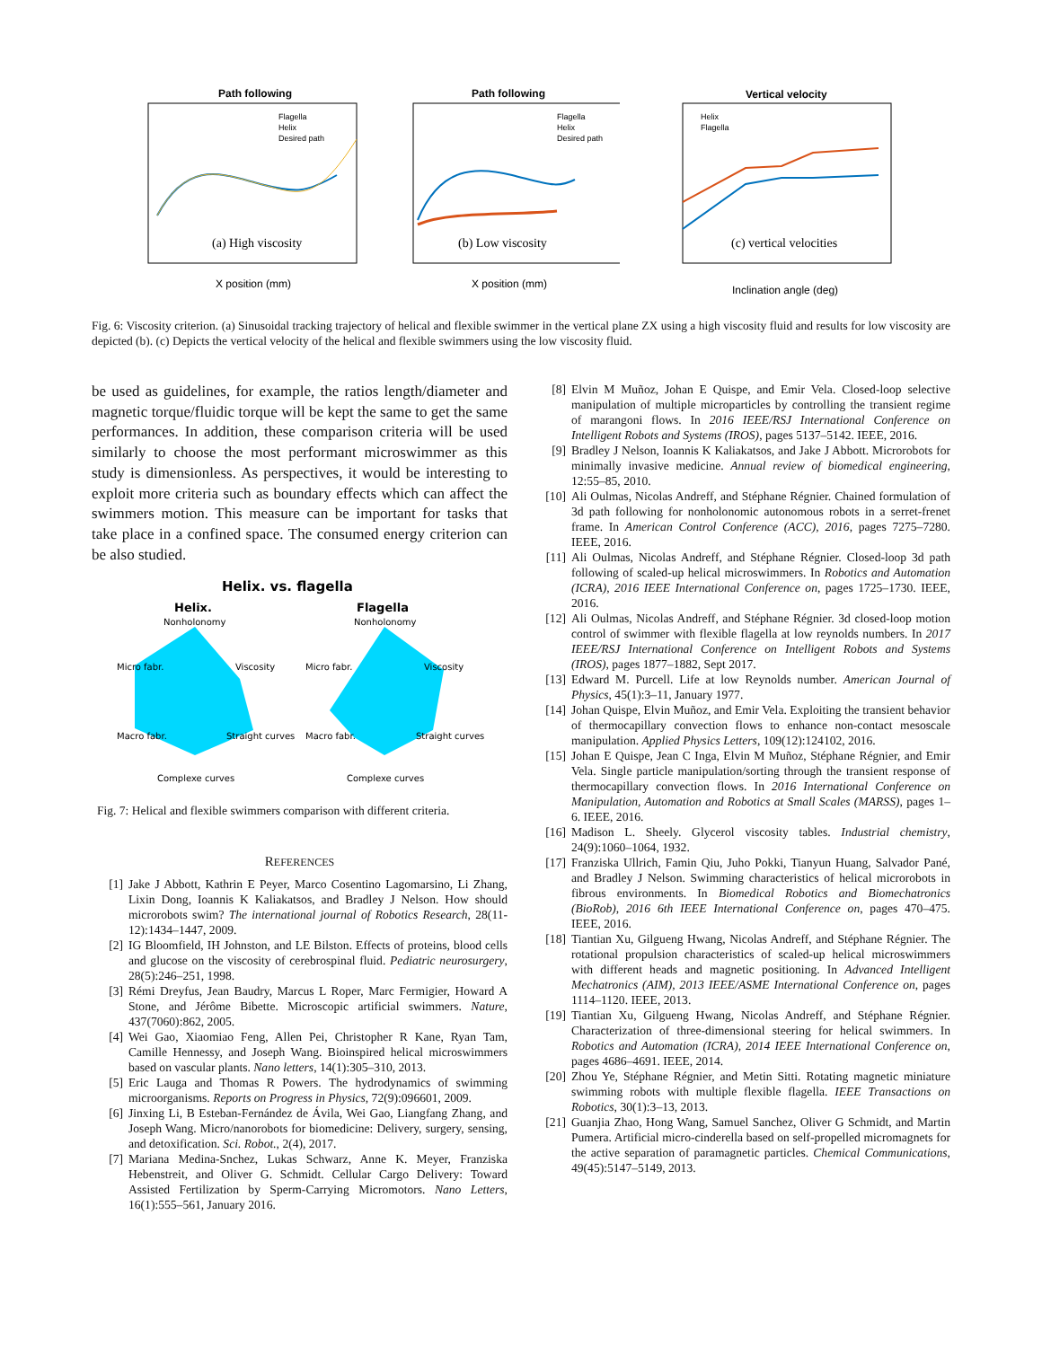Path following
(a) High viscosity
X position (mm)
Flagella
Helix
Desired path
Path following
(b) Low viscosity
X position (mm)
Flagella
Helix
Desired path
Vertical velocity
(c) vertical velocities
Inclination angle (deg)
Helix
Flagella
Fig. 6: Viscosity criterion. (a) Sinusoidal tracking trajectory of helical and flexible swimmer in the vertical plane ZX using a high viscosity fluid and results for low viscosity are depicted (b). (c) Depicts the vertical velocity of the helical and flexible swimmers using the low viscosity fluid.
be used as guidelines, for example, the ratios length/diameter and magnetic torque/fluidic torque will be kept the same to get the same performances. In addition, these comparison criteria will be used similarly to choose the most performant microswimmer as this study is dimensionless. As perspectives, it would be interesting to exploit more criteria such as boundary effects which can affect the swimmers motion. This measure can be important for tasks that take place in a confined space. The consumed energy criterion can be also studied.
Helix. vs. flagella
Helix.
Flagella
Nonholonomy
Viscosity
Micro fabr.
Macro fabr.
Straight curves
Complexe curves
Nonholonomy
Viscosity
Micro fabr.
Macro fabr.
Straight curves
Complexe curves
Fig. 7: Helical and flexible swimmers comparison with different criteria.
REFERENCES
[1] Jake J Abbott, Kathrin E Peyer, Marco Cosentino Lagomarsino, Li Zhang, Lixin Dong, Ioannis K Kaliakatsos, and Bradley J Nelson. How should microrobots swim? The international journal of Robotics Research, 28(11-12):1434–1447, 2009.
[2] IG Bloomfield, IH Johnston, and LE Bilston. Effects of proteins, blood cells and glucose on the viscosity of cerebrospinal fluid. Pediatric neurosurgery, 28(5):246–251, 1998.
[3] Rémi Dreyfus, Jean Baudry, Marcus L Roper, Marc Fermigier, Howard A Stone, and Jérôme Bibette. Microscopic artificial swimmers. Nature, 437(7060):862, 2005.
[4] Wei Gao, Xiaomiao Feng, Allen Pei, Christopher R Kane, Ryan Tam, Camille Hennessy, and Joseph Wang. Bioinspired helical microswimmers based on vascular plants. Nano letters, 14(1):305–310, 2013.
[5] Eric Lauga and Thomas R Powers. The hydrodynamics of swimming microorganisms. Reports on Progress in Physics, 72(9):096601, 2009.
[6] Jinxing Li, B Esteban-Fernández de Ávila, Wei Gao, Liangfang Zhang, and Joseph Wang. Micro/nanorobots for biomedicine: Delivery, surgery, sensing, and detoxification. Sci. Robot., 2(4), 2017.
[7] Mariana Medina-Snchez, Lukas Schwarz, Anne K. Meyer, Franziska Hebenstreit, and Oliver G. Schmidt. Cellular Cargo Delivery: Toward Assisted Fertilization by Sperm-Carrying Micromotors. Nano Letters, 16(1):555–561, January 2016.
[8] Elvin M Muñoz, Johan E Quispe, and Emir Vela. Closed-loop selective manipulation of multiple microparticles by controlling the transient regime of marangoni flows. In 2016 IEEE/RSJ International Conference on Intelligent Robots and Systems (IROS), pages 5137–5142. IEEE, 2016.
[9] Bradley J Nelson, Ioannis K Kaliakatsos, and Jake J Abbott. Microrobots for minimally invasive medicine. Annual review of biomedical engineering, 12:55–85, 2010.
[10] Ali Oulmas, Nicolas Andreff, and Stéphane Régnier. Chained formulation of 3d path following for nonholonomic autonomous robots in a serret-frenet frame. In American Control Conference (ACC), 2016, pages 7275–7280. IEEE, 2016.
[11] Ali Oulmas, Nicolas Andreff, and Stéphane Régnier. Closed-loop 3d path following of scaled-up helical microswimmers. In Robotics and Automation (ICRA), 2016 IEEE International Conference on, pages 1725–1730. IEEE, 2016.
[12] Ali Oulmas, Nicolas Andreff, and Stéphane Régnier. 3d closed-loop motion control of swimmer with flexible flagella at low reynolds numbers. In 2017 IEEE/RSJ International Conference on Intelligent Robots and Systems (IROS), pages 1877–1882, Sept 2017.
[13] Edward M. Purcell. Life at low Reynolds number. American Journal of Physics, 45(1):3–11, January 1977.
[14] Johan Quispe, Elvin Muñoz, and Emir Vela. Exploiting the transient behavior of thermocapillary convection flows to enhance non-contact mesoscale manipulation. Applied Physics Letters, 109(12):124102, 2016.
[15] Johan E Quispe, Jean C Inga, Elvin M Muñoz, Stéphane Régnier, and Emir Vela. Single particle manipulation/sorting through the transient response of thermocapillary convection flows. In 2016 International Conference on Manipulation, Automation and Robotics at Small Scales (MARSS), pages 1–6. IEEE, 2016.
[16] Madison L. Sheely. Glycerol viscosity tables. Industrial chemistry, 24(9):1060–1064, 1932.
[17] Franziska Ullrich, Famin Qiu, Juho Pokki, Tianyun Huang, Salvador Pané, and Bradley J Nelson. Swimming characteristics of helical microrobots in fibrous environments. In Biomedical Robotics and Biomechatronics (BioRob), 2016 6th IEEE International Conference on, pages 470–475. IEEE, 2016.
[18] Tiantian Xu, Gilgueng Hwang, Nicolas Andreff, and Stéphane Régnier. The rotational propulsion characteristics of scaled-up helical microswimmers with different heads and magnetic positioning. In Advanced Intelligent Mechatronics (AIM), 2013 IEEE/ASME International Conference on, pages 1114–1120. IEEE, 2013.
[19] Tiantian Xu, Gilgueng Hwang, Nicolas Andreff, and Stéphane Régnier. Characterization of three-dimensional steering for helical swimmers. In Robotics and Automation (ICRA), 2014 IEEE International Conference on, pages 4686–4691. IEEE, 2014.
[20] Zhou Ye, Stéphane Régnier, and Metin Sitti. Rotating magnetic miniature swimming robots with multiple flexible flagella. IEEE Transactions on Robotics, 30(1):3–13, 2013.
[21] Guanjia Zhao, Hong Wang, Samuel Sanchez, Oliver G Schmidt, and Martin Pumera. Artificial micro-cinderella based on self-propelled micromagnets for the active separation of paramagnetic particles. Chemical Communications, 49(45):5147–5149, 2013.